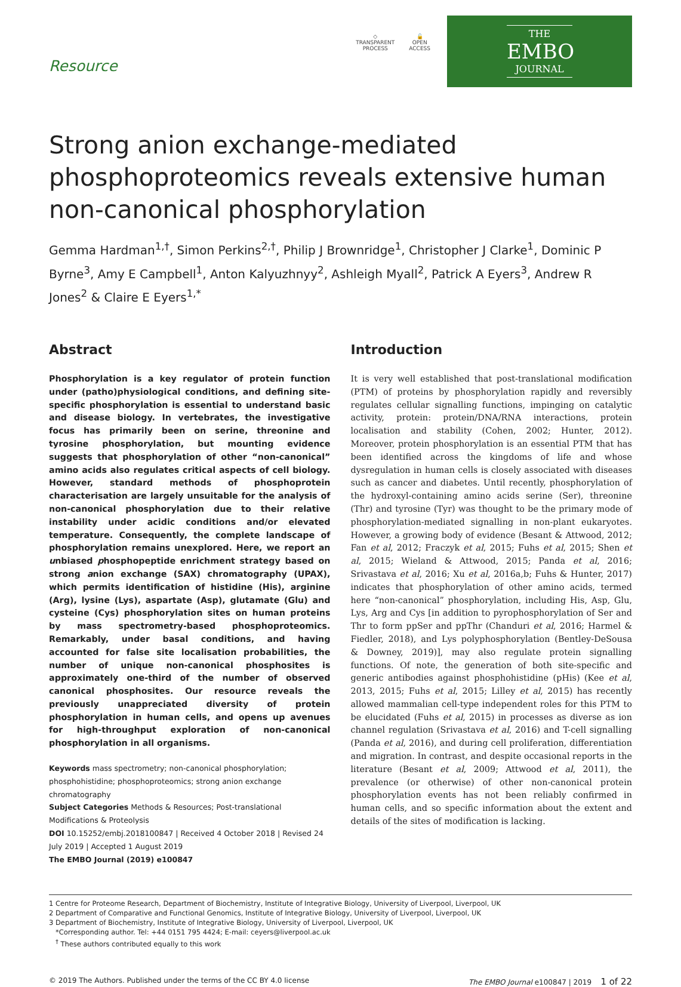Resource
◇
TRANSPARENT
PROCESS
🔓
OPEN
ACCESS
THE
EMBO
JOURNAL
Strong anion exchange-mediated phosphoproteomics reveals extensive human non-canonical phosphorylation
Gemma Hardman<sup>1,†</sup>, Simon Perkins<sup>2,†</sup>, Philip J Brownridge<sup>1</sup>, Christopher J Clarke<sup>1</sup>, Dominic P Byrne<sup>3</sup>, Amy E Campbell<sup>1</sup>, Anton Kalyuzhnyy<sup>2</sup>, Ashleigh Myall<sup>2</sup>, Patrick A Eyers<sup>3</sup>, Andrew R Jones<sup>2</sup> & Claire E Eyers<sup>1,*</sup>
Abstract
Phosphorylation is a key regulator of protein function under (patho)physiological conditions, and defining site-specific phosphorylation is essential to understand basic and disease biology. In vertebrates, the investigative focus has primarily been on serine, threonine and tyrosine phosphorylation, but mounting evidence suggests that phosphorylation of other “non-canonical” amino acids also regulates critical aspects of cell biology. However, standard methods of phosphoprotein characterisation are largely unsuitable for the analysis of non-canonical phosphorylation due to their relative instability under acidic conditions and/or elevated temperature. Consequently, the complete landscape of phosphorylation remains unexplored. Here, we report an unbiased phosphopeptide enrichment strategy based on strong anion exchange (SAX) chromatography (UPAX), which permits identification of histidine (His), arginine (Arg), lysine (Lys), aspartate (Asp), glutamate (Glu) and cysteine (Cys) phosphorylation sites on human proteins by mass spectrometry-based phosphoproteomics. Remarkably, under basal conditions, and having accounted for false site localisation probabilities, the number of unique non-canonical phosphosites is approximately one-third of the number of observed canonical phosphosites. Our resource reveals the previously unappreciated diversity of protein phosphorylation in human cells, and opens up avenues for high-throughput exploration of non-canonical phosphorylation in all organisms.
Keywords mass spectrometry; non-canonical phosphorylation; phosphohistidine; phosphoproteomics; strong anion exchange chromatography
Subject Categories Methods & Resources; Post-translational Modifications & Proteolysis
DOI 10.15252/embj.2018100847 | Received 4 October 2018 | Revised 24 July 2019 | Accepted 1 August 2019
The EMBO Journal (2019) e100847
Introduction
It is very well established that post-translational modification (PTM) of proteins by phosphorylation rapidly and reversibly regulates cellular signalling functions, impinging on catalytic activity, protein: protein/DNA/RNA interactions, protein localisation and stability (Cohen, 2002; Hunter, 2012). Moreover, protein phosphorylation is an essential PTM that has been identified across the kingdoms of life and whose dysregulation in human cells is closely associated with diseases such as cancer and diabetes. Until recently, phosphorylation of the hydroxyl-containing amino acids serine (Ser), threonine (Thr) and tyrosine (Tyr) was thought to be the primary mode of phosphorylation-mediated signalling in non-plant eukaryotes. However, a growing body of evidence (Besant & Attwood, 2012; Fan et al, 2012; Fraczyk et al, 2015; Fuhs et al, 2015; Shen et al, 2015; Wieland & Attwood, 2015; Panda et al, 2016; Srivastava et al, 2016; Xu et al, 2016a,b; Fuhs & Hunter, 2017) indicates that phosphorylation of other amino acids, termed here “non-canonical” phosphorylation, including His, Asp, Glu, Lys, Arg and Cys [in addition to pyrophosphorylation of Ser and Thr to form ppSer and ppThr (Chanduri et al, 2016; Harmel & Fiedler, 2018), and Lys polyphosphorylation (Bentley-DeSousa & Downey, 2019)], may also regulate protein signalling functions. Of note, the generation of both site-specific and generic antibodies against phosphohistidine (pHis) (Kee et al, 2013, 2015; Fuhs et al, 2015; Lilley et al, 2015) has recently allowed mammalian cell-type independent roles for this PTM to be elucidated (Fuhs et al, 2015) in processes as diverse as ion channel regulation (Srivastava et al, 2016) and T-cell signalling (Panda et al, 2016), and during cell proliferation, differentiation and migration. In contrast, and despite occasional reports in the literature (Besant et al, 2009; Attwood et al, 2011), the prevalence (or otherwise) of other non-canonical protein phosphorylation events has not been reliably confirmed in human cells, and so specific information about the extent and details of the sites of modification is lacking.
1 Centre for Proteome Research, Department of Biochemistry, Institute of Integrative Biology, University of Liverpool, Liverpool, UK
2 Department of Comparative and Functional Genomics, Institute of Integrative Biology, University of Liverpool, Liverpool, UK
3 Department of Biochemistry, Institute of Integrative Biology, University of Liverpool, Liverpool, UK
*Corresponding author. Tel: +44 0151 795 4424; E-mail: ceyers@liverpool.ac.uk
<sup>†</sup> These authors contributed equally to this work
© 2019 The Authors. Published under the terms of the CC BY 4.0 license The EMBO Journal e100847 | 2019 1 of 22